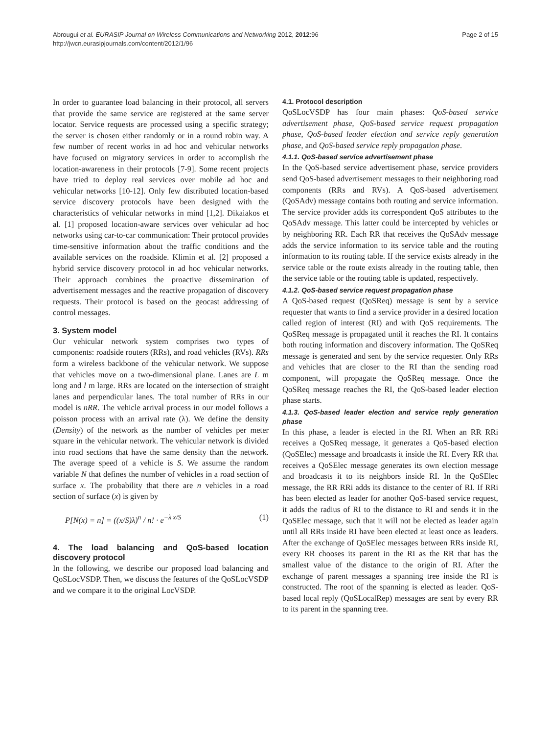Abrougui et al. EURASIP Journal on Wireless Communications and Networking 2012, 2012:96
http://jwcn.eurasipjournals.com/content/2012/1/96
Page 2 of 15
In order to guarantee load balancing in their protocol, all servers that provide the same service are registered at the same server locator. Service requests are processed using a specific strategy; the server is chosen either randomly or in a round robin way. A few number of recent works in ad hoc and vehicular networks have focused on migratory services in order to accomplish the location-awareness in their protocols [7-9]. Some recent projects have tried to deploy real services over mobile ad hoc and vehicular networks [10-12]. Only few distributed location-based service discovery protocols have been designed with the characteristics of vehicular networks in mind [1,2]. Dikaiakos et al. [1] proposed location-aware services over vehicular ad hoc networks using car-to-car communication: Their protocol provides time-sensitive information about the traffic conditions and the available services on the roadside. Klimin et al. [2] proposed a hybrid service discovery protocol in ad hoc vehicular networks. Their approach combines the proactive dissemination of advertisement messages and the reactive propagation of discovery requests. Their protocol is based on the geocast addressing of control messages.
3. System model
Our vehicular network system comprises two types of components: roadside routers (RRs), and road vehicles (RVs). RRs form a wireless backbone of the vehicular network. We suppose that vehicles move on a two-dimensional plane. Lanes are L m long and l m large. RRs are located on the intersection of straight lanes and perpendicular lanes. The total number of RRs in our model is nRR. The vehicle arrival process in our model follows a poisson process with an arrival rate (λ). We define the density (Density) of the network as the number of vehicles per meter square in the vehicular network. The vehicular network is divided into road sections that have the same density than the network. The average speed of a vehicle is S. We assume the random variable N that defines the number of vehicles in a road section of surface x. The probability that there are n vehicles in a road section of surface (x) is given by
P[N(x) = n] = ((x/S)λ)<sup>n</sup> / n! · e<sup>−λ x/S</sup> (1)
4. The load balancing and QoS-based location discovery protocol
In the following, we describe our proposed load balancing and QoSLocVSDP. Then, we discuss the features of the QoSLocVSDP and we compare it to the original LocVSDP.
4.1. Protocol description
QoSLocVSDP has four main phases: QoS-based service advertisement phase, QoS-based service request propagation phase, QoS-based leader election and service reply generation phase, and QoS-based service reply propagation phase.
4.1.1. QoS-based service advertisement phase
In the QoS-based service advertisement phase, service providers send QoS-based advertisement messages to their neighboring road components (RRs and RVs). A QoS-based advertisement (QoSAdv) message contains both routing and service information. The service provider adds its correspondent QoS attributes to the QoSAdv message. This latter could be intercepted by vehicles or by neighboring RR. Each RR that receives the QoSAdv message adds the service information to its service table and the routing information to its routing table. If the service exists already in the service table or the route exists already in the routing table, then the service table or the routing table is updated, respectively.
4.1.2. QoS-based service request propagation phase
A QoS-based request (QoSReq) message is sent by a service requester that wants to find a service provider in a desired location called region of interest (RI) and with QoS requirements. The QoSReq message is propagated until it reaches the RI. It contains both routing information and discovery information. The QoSReq message is generated and sent by the service requester. Only RRs and vehicles that are closer to the RI than the sending road component, will propagate the QoSReq message. Once the QoSReq message reaches the RI, the QoS-based leader election phase starts.
4.1.3. QoS-based leader election and service reply generation phase
In this phase, a leader is elected in the RI. When an RR RRi receives a QoSReq message, it generates a QoS-based election (QoSElec) message and broadcasts it inside the RI. Every RR that receives a QoSElec message generates its own election message and broadcasts it to its neighbors inside RI. In the QoSElec message, the RR RRi adds its distance to the center of RI. If RRi has been elected as leader for another QoS-based service request, it adds the radius of RI to the distance to RI and sends it in the QoSElec message, such that it will not be elected as leader again until all RRs inside RI have been elected at least once as leaders. After the exchange of QoSElec messages between RRs inside RI, every RR chooses its parent in the RI as the RR that has the smallest value of the distance to the origin of RI. After the exchange of parent messages a spanning tree inside the RI is constructed. The root of the spanning is elected as leader. QoS-based local reply (QoSLocalRep) messages are sent by every RR to its parent in the spanning tree.